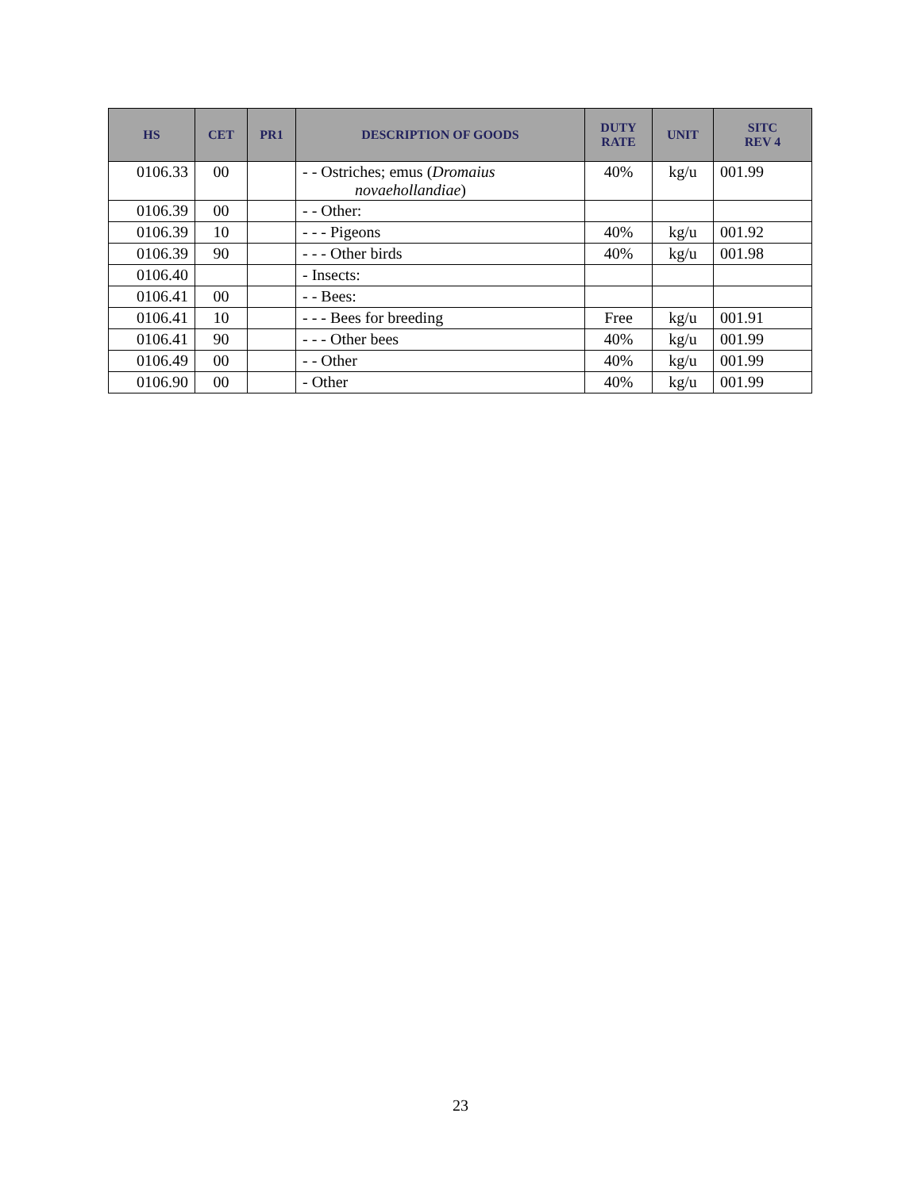| HS | CET | PR1 | DESCRIPTION OF GOODS | DUTY RATE | UNIT | SITC REV 4 |
| --- | --- | --- | --- | --- | --- | --- |
| 0106.33 | 00 | | - - Ostriches; emus ( Dromaius novaehollandiae ) | 40% | kg/u | 001.99 |
| 0106.39 | 00 | | - - Other: | | | |
| 0106.39 | 10 | | - - - Pigeons | 40% | kg/u | 001.92 |
| 0106.39 | 90 | | - - - Other birds | 40% | kg/u | 001.98 |
| 0106.40 | | | - Insects: | | | |
| 0106.41 | 00 | | - - Bees: | | | |
| 0106.41 | 10 | | - - - Bees for breeding | Free | kg/u | 001.91 |
| 0106.41 | 90 | | - - - Other bees | 40% | kg/u | 001.99 |
| 0106.49 | 00 | | - - Other | 40% | kg/u | 001.99 |
| 0106.90 | 00 | | - Other | 40% | kg/u | 001.99 |
23